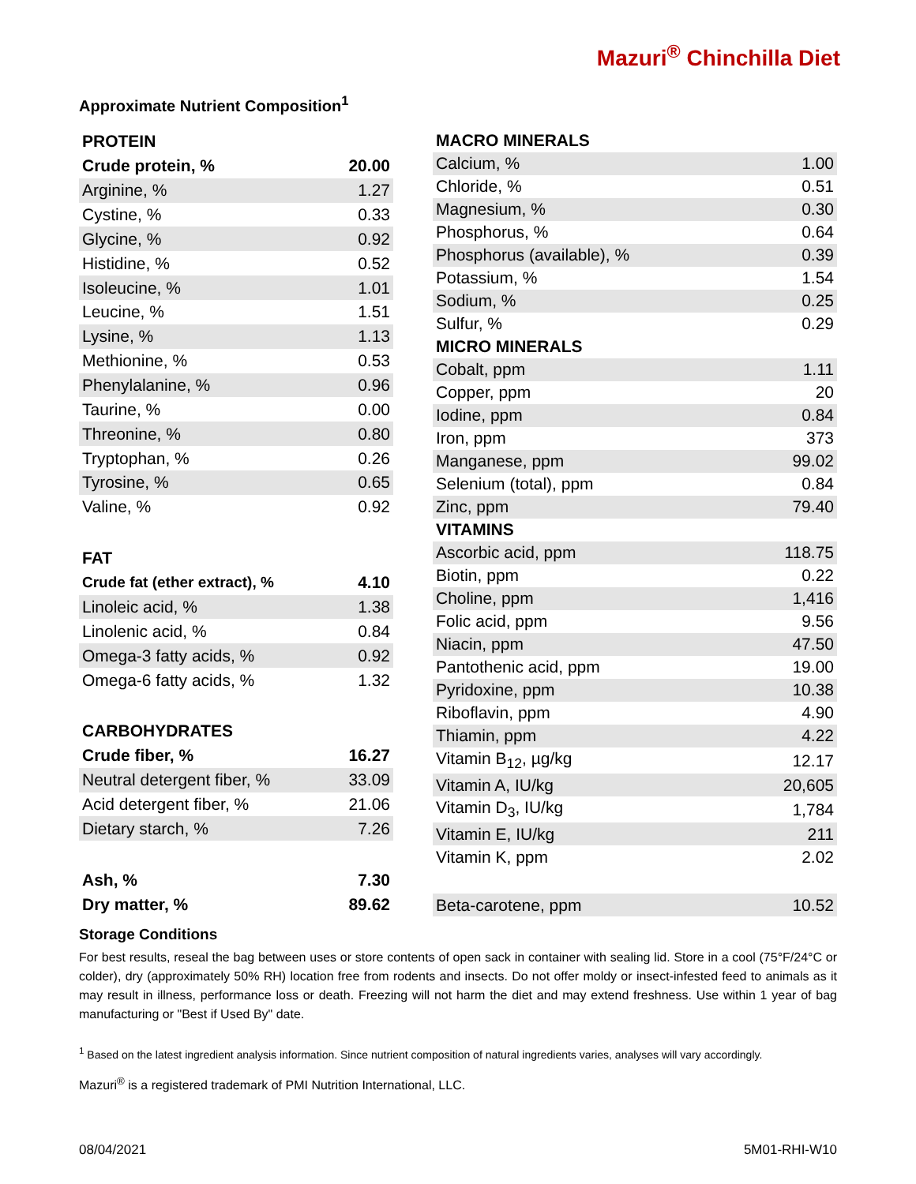Mazuri<sup>®</sup> Chinchilla Diet
Approximate Nutrient Composition<sup>1</sup>
| PROTEIN | |
| --- | --- |
| Crude protein, % | 20.00 |
| Arginine, % | 1.27 |
| Cystine, % | 0.33 |
| Glycine, % | 0.92 |
| Histidine, % | 0.52 |
| Isoleucine, % | 1.01 |
| Leucine, % | 1.51 |
| Lysine, % | 1.13 |
| Methionine, % | 0.53 |
| Phenylalanine, % | 0.96 |
| Taurine, % | 0.00 |
| Threonine, % | 0.80 |
| Tryptophan, % | 0.26 |
| Tyrosine, % | 0.65 |
| Valine, % | 0.92 |
| FAT | |
| Crude fat (ether extract), % | 4.10 |
| Linoleic acid, % | 1.38 |
| Linolenic acid, % | 0.84 |
| Omega-3 fatty acids, % | 0.92 |
| Omega-6 fatty acids, % | 1.32 |
| CARBOHYDRATES | |
| Crude fiber, % | 16.27 |
| Neutral detergent fiber, % | 33.09 |
| Acid detergent fiber, % | 21.06 |
| Dietary starch, % | 7.26 |
| Ash, % | 7.30 |
| Dry matter, % | 89.62 |
| MACRO MINERALS | |
| --- | --- |
| Calcium, % | 1.00 |
| Chloride, % | 0.51 |
| Magnesium, % | 0.30 |
| Phosphorus, % | 0.64 |
| Phosphorus (available), % | 0.39 |
| Potassium, % | 1.54 |
| Sodium, % | 0.25 |
| Sulfur, % | 0.29 |
| MICRO MINERALS | |
| Cobalt, ppm | 1.11 |
| Copper, ppm | 20 |
| Iodine, ppm | 0.84 |
| Iron, ppm | 373 |
| Manganese, ppm | 99.02 |
| Selenium (total), ppm | 0.84 |
| Zinc, ppm | 79.40 |
| VITAMINS | |
| Ascorbic acid, ppm | 118.75 |
| Biotin, ppm | 0.22 |
| Choline, ppm | 1,416 |
| Folic acid, ppm | 9.56 |
| Niacin, ppm | 47.50 |
| Pantothenic acid, ppm | 19.00 |
| Pyridoxine, ppm | 10.38 |
| Riboflavin, ppm | 4.90 |
| Thiamin, ppm | 4.22 |
| Vitamin B<sub>12</sub>, µg/kg | 12.17 |
| Vitamin A, IU/kg | 20,605 |
| Vitamin D<sub>3</sub>, IU/kg | 1,784 |
| Vitamin E, IU/kg | 211 |
| Vitamin K, ppm | 2.02 |
| Beta-carotene, ppm | 10.52 |
Storage Conditions
For best results, reseal the bag between uses or store contents of open sack in container with sealing lid. Store in a cool (75°F/24°C or colder), dry (approximately 50% RH) location free from rodents and insects. Do not offer moldy or insect-infested feed to animals as it may result in illness, performance loss or death. Freezing will not harm the diet and may extend freshness. Use within 1 year of bag manufacturing or "Best if Used By" date.
<sup>1</sup> Based on the latest ingredient analysis information. Since nutrient composition of natural ingredients varies, analyses will vary accordingly.
Mazuri<sup>®</sup> is a registered trademark of PMI Nutrition International, LLC.
08/04/2021 5M01-RHI-W10